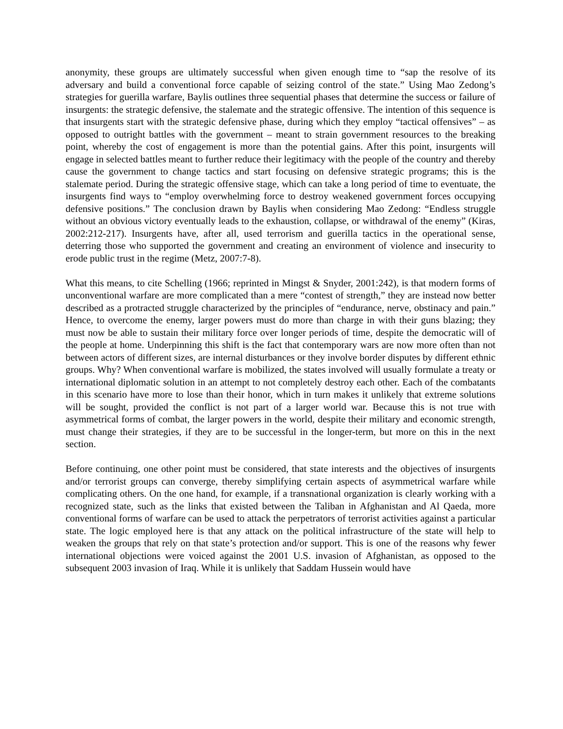anonymity, these groups are ultimately successful when given enough time to “sap the resolve of its adversary and build a conventional force capable of seizing control of the state.” Using Mao Zedong’s strategies for guerilla warfare, Baylis outlines three sequential phases that determine the success or failure of insurgents: the strategic defensive, the stalemate and the strategic offensive. The intention of this sequence is that insurgents start with the strategic defensive phase, during which they employ “tactical offensives” – as opposed to outright battles with the government – meant to strain government resources to the breaking point, whereby the cost of engagement is more than the potential gains. After this point, insurgents will engage in selected battles meant to further reduce their legitimacy with the people of the country and thereby cause the government to change tactics and start focusing on defensive strategic programs; this is the stalemate period. During the strategic offensive stage, which can take a long period of time to eventuate, the insurgents find ways to “employ overwhelming force to destroy weakened government forces occupying defensive positions.” The conclusion drawn by Baylis when considering Mao Zedong: “Endless struggle without an obvious victory eventually leads to the exhaustion, collapse, or withdrawal of the enemy” (Kiras, 2002:212-217). Insurgents have, after all, used terrorism and guerilla tactics in the operational sense, deterring those who supported the government and creating an environment of violence and insecurity to erode public trust in the regime (Metz, 2007:7-8).
What this means, to cite Schelling (1966; reprinted in Mingst & Snyder, 2001:242), is that modern forms of unconventional warfare are more complicated than a mere “contest of strength,” they are instead now better described as a protracted struggle characterized by the principles of “endurance, nerve, obstinacy and pain.” Hence, to overcome the enemy, larger powers must do more than charge in with their guns blazing; they must now be able to sustain their military force over longer periods of time, despite the democratic will of the people at home. Underpinning this shift is the fact that contemporary wars are now more often than not between actors of different sizes, are internal disturbances or they involve border disputes by different ethnic groups. Why? When conventional warfare is mobilized, the states involved will usually formulate a treaty or international diplomatic solution in an attempt to not completely destroy each other. Each of the combatants in this scenario have more to lose than their honor, which in turn makes it unlikely that extreme solutions will be sought, provided the conflict is not part of a larger world war. Because this is not true with asymmetrical forms of combat, the larger powers in the world, despite their military and economic strength, must change their strategies, if they are to be successful in the longer-term, but more on this in the next section.
Before continuing, one other point must be considered, that state interests and the objectives of insurgents and/or terrorist groups can converge, thereby simplifying certain aspects of asymmetrical warfare while complicating others. On the one hand, for example, if a transnational organization is clearly working with a recognized state, such as the links that existed between the Taliban in Afghanistan and Al Qaeda, more conventional forms of warfare can be used to attack the perpetrators of terrorist activities against a particular state. The logic employed here is that any attack on the political infrastructure of the state will help to weaken the groups that rely on that state’s protection and/or support. This is one of the reasons why fewer international objections were voiced against the 2001 U.S. invasion of Afghanistan, as opposed to the subsequent 2003 invasion of Iraq. While it is unlikely that Saddam Hussein would have